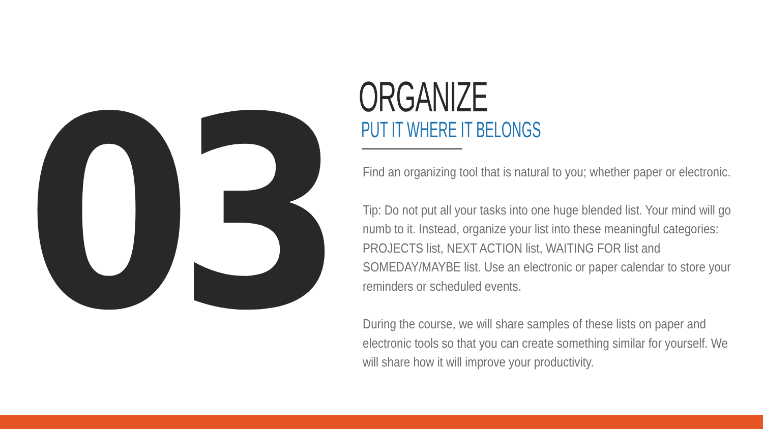03
ORGANIZE
PUT IT WHERE IT BELONGS
Find an organizing tool that is natural to you; whether paper or electronic.
Tip: Do not put all your tasks into one huge blended list. Your mind will go numb to it. Instead, organize your list into these meaningful categories: PROJECTS list, NEXT ACTION list, WAITING FOR list and SOMEDAY/MAYBE list. Use an electronic or paper calendar to store your reminders or scheduled events.
During the course, we will share samples of these lists on paper and electronic tools so that you can create something similar for yourself. We will share how it will improve your productivity.